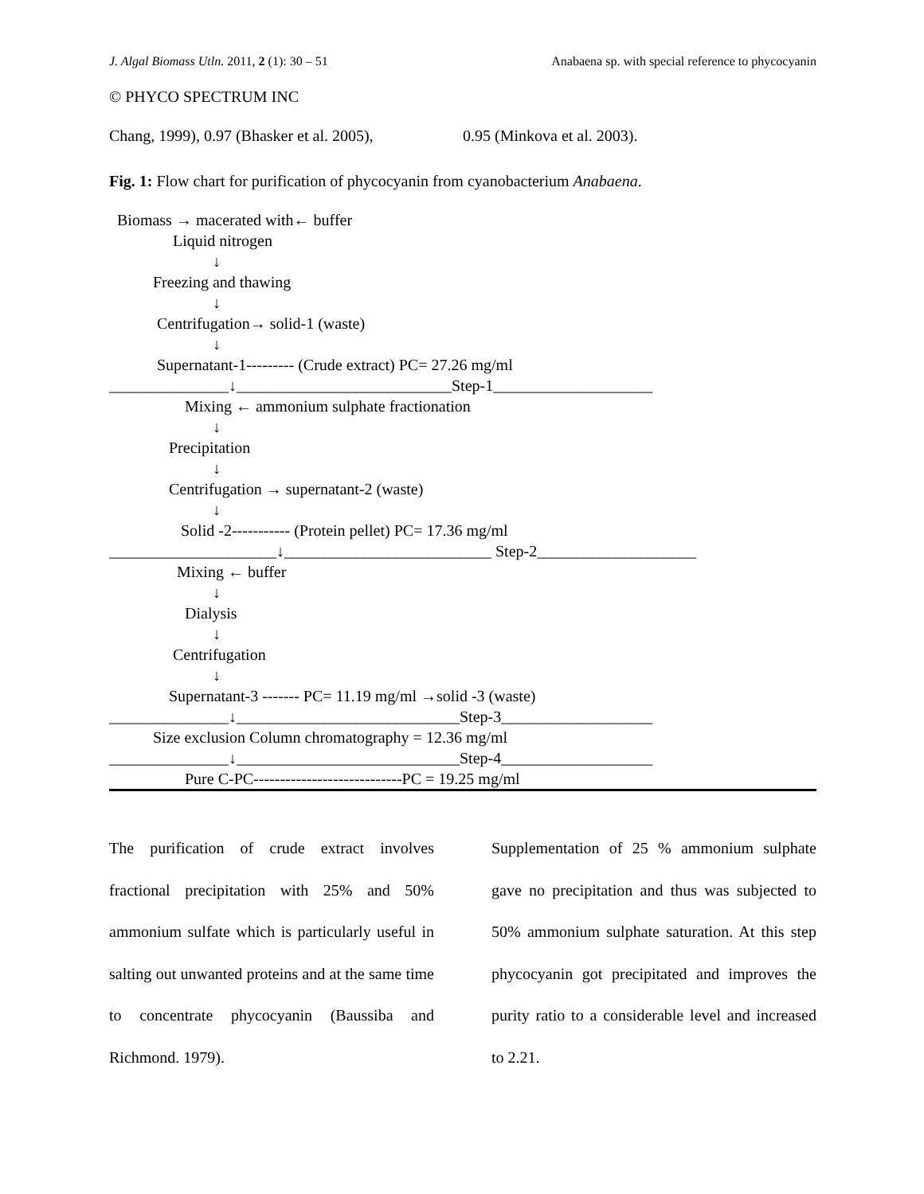J. Algal Biomass Utln. 2011, 2 (1): 30 – 51 Anabaena sp. with special reference to phycocyanin
© PHYCO SPECTRUM INC
Chang, 1999), 0.97 (Bhasker et al. 2005),
0.95 (Minkova et al. 2003).
Fig. 1: Flow chart for purification of phycocyanin from cyanobacterium Anabaena.
Biomass → macerated with← buffer Liquid nitrogen ↓ Freezing and thawing ↓ Centrifugation→ solid-1 (waste) ↓ Supernatant-1--------- (Crude extract) PC= 27.26 mg/ml _______________↓___________________________Step-1____________________ Mixing ← ammonium sulphate fractionation ↓ Precipitation ↓ Centrifugation → supernatant-2 (waste) ↓ Solid -2----------- (Protein pellet) PC= 17.36 mg/ml _____________________↓__________________________ Step-2____________________ Mixing ← buffer ↓ Dialysis ↓ Centrifugation ↓ Supernatant-3 ------- PC= 11.19 mg/ml →solid -3 (waste) _______________↓____________________________Step-3___________________ Size exclusion Column chromatography = 12.36 mg/ml _______________↓____________________________Step-4___________________ Pure C-PC----------------------------PC = 19.25 mg/ml
The purification of crude extract involves fractional precipitation with 25% and 50% ammonium sulfate which is particularly useful in salting out unwanted proteins and at the same time to concentrate phycocyanin (Baussiba and Richmond. 1979).
Supplementation of 25 % ammonium sulphate gave no precipitation and thus was subjected to 50% ammonium sulphate saturation. At this step phycocyanin got precipitated and improves the purity ratio to a considerable level and increased to 2.21.